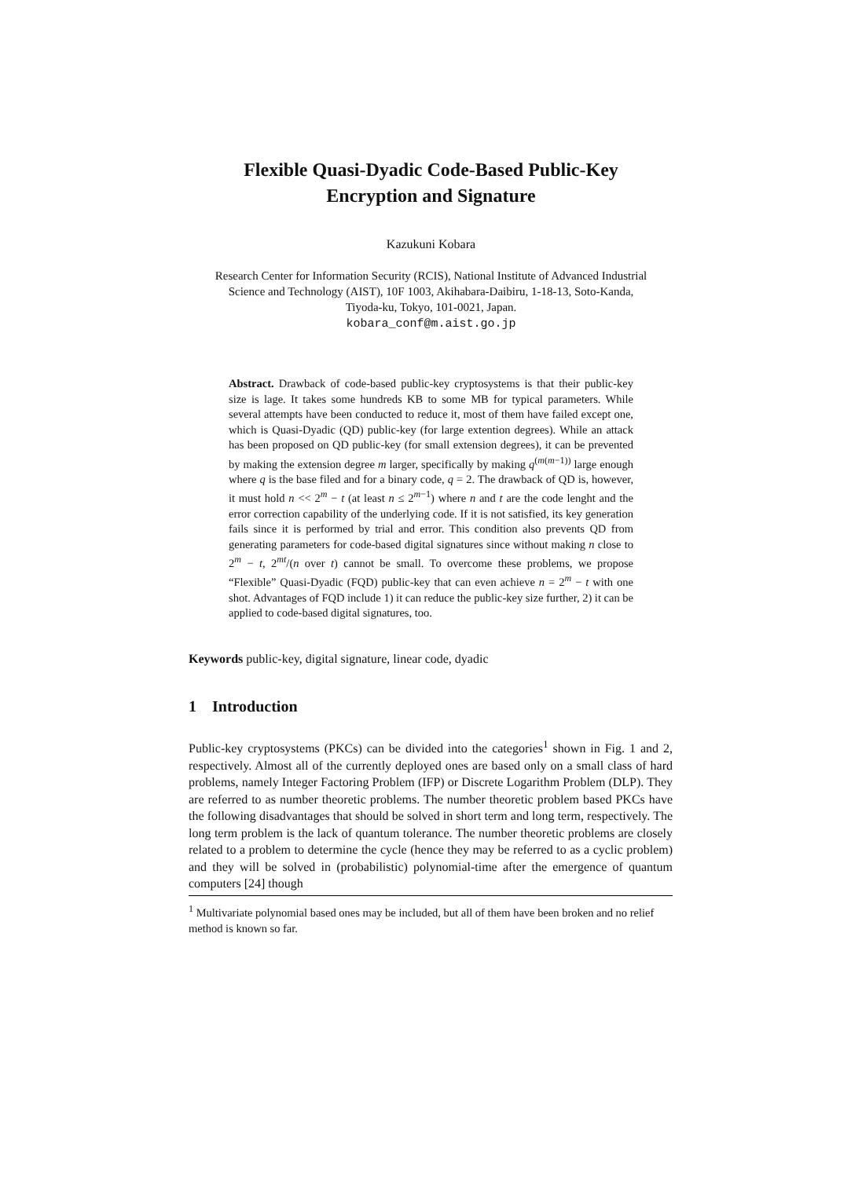Flexible Quasi-Dyadic Code-Based Public-Key
Encryption and Signature
Kazukuni Kobara
Research Center for Information Security (RCIS), National Institute of Advanced Industrial
Science and Technology (AIST), 10F 1003, Akihabara-Daibiru, 1-18-13, Soto-Kanda,
Tiyoda-ku, Tokyo, 101-0021, Japan.
kobara_conf@m.aist.go.jp
Abstract. Drawback of code-based public-key cryptosystems is that their public-key size is lage. It takes some hundreds KB to some MB for typical parameters. While several attempts have been conducted to reduce it, most of them have failed except one, which is Quasi-Dyadic (QD) public-key (for large extention degrees). While an attack has been proposed on QD public-key (for small extension degrees), it can be prevented by making the extension degree m larger, specifically by making q<sup>(m(m−1))</sup> large enough where q is the base filed and for a binary code, q = 2. The drawback of QD is, however, it must hold n << 2<sup>m</sup> − t (at least n ≤ 2<sup>m−1</sup>) where n and t are the code lenght and the error correction capability of the underlying code. If it is not satisfied, its key generation fails since it is performed by trial and error. This condition also prevents QD from generating parameters for code-based digital signatures since without making n close to 2<sup>m</sup> − t, 2<sup>mt</sup>/(n over t) cannot be small. To overcome these problems, we propose “Flexible” Quasi-Dyadic (FQD) public-key that can even achieve n = 2<sup>m</sup> − t with one shot. Advantages of FQD include 1) it can reduce the public-key size further, 2) it can be applied to code-based digital signatures, too.
Keywords public-key, digital signature, linear code, dyadic
1 Introduction
Public-key cryptosystems (PKCs) can be divided into the categories<sup>1</sup> shown in Fig. 1 and 2, respectively. Almost all of the currently deployed ones are based only on a small class of hard problems, namely Integer Factoring Problem (IFP) or Discrete Logarithm Problem (DLP). They are referred to as number theoretic problems. The number theoretic problem based PKCs have the following disadvantages that should be solved in short term and long term, respectively. The long term problem is the lack of quantum tolerance. The number theoretic problems are closely related to a problem to determine the cycle (hence they may be referred to as a cyclic problem) and they will be solved in (probabilistic) polynomial-time after the emergence of quantum computers [24] though
<sup>1</sup> Multivariate polynomial based ones may be included, but all of them have been broken and no relief method is known so far.